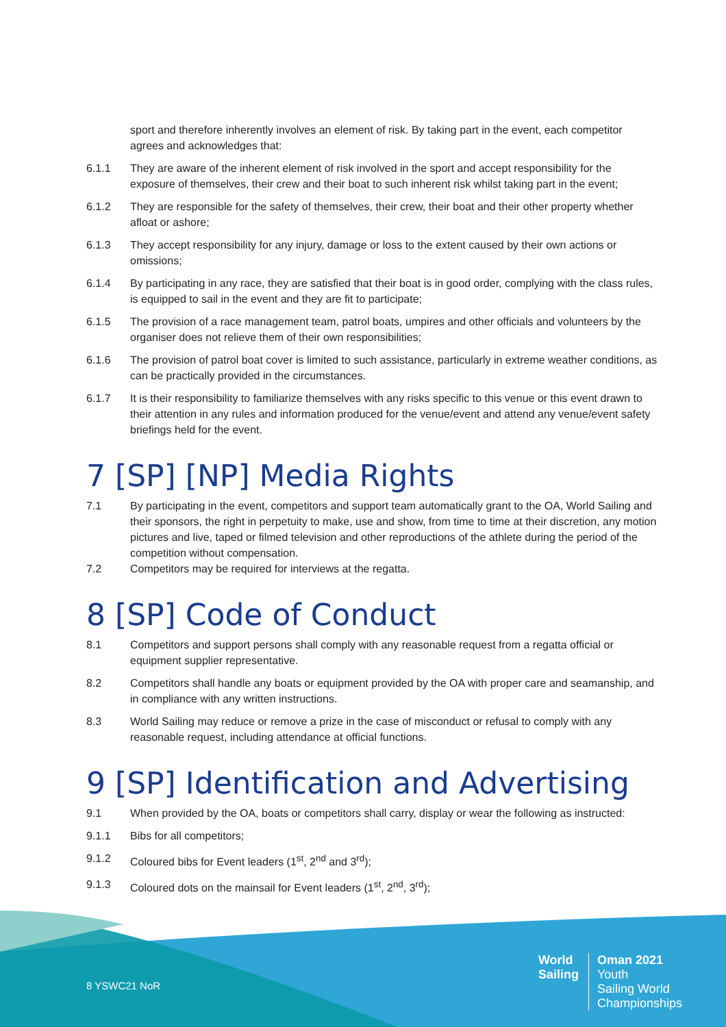sport and therefore inherently involves an element of risk. By taking part in the event, each competitor agrees and acknowledges that:
6.1.1 They are aware of the inherent element of risk involved in the sport and accept responsibility for the exposure of themselves, their crew and their boat to such inherent risk whilst taking part in the event;
6.1.2 They are responsible for the safety of themselves, their crew, their boat and their other property whether afloat or ashore;
6.1.3 They accept responsibility for any injury, damage or loss to the extent caused by their own actions or omissions;
6.1.4 By participating in any race, they are satisfied that their boat is in good order, complying with the class rules, is equipped to sail in the event and they are fit to participate;
6.1.5 The provision of a race management team, patrol boats, umpires and other officials and volunteers by the organiser does not relieve them of their own responsibilities;
6.1.6 The provision of patrol boat cover is limited to such assistance, particularly in extreme weather conditions, as can be practically provided in the circumstances.
6.1.7 It is their responsibility to familiarize themselves with any risks specific to this venue or this event drawn to their attention in any rules and information produced for the venue/event and attend any venue/event safety briefings held for the event.
7 [SP] [NP] Media Rights
7.1 By participating in the event, competitors and support team automatically grant to the OA, World Sailing and their sponsors, the right in perpetuity to make, use and show, from time to time at their discretion, any motion pictures and live, taped or filmed television and other reproductions of the athlete during the period of the competition without compensation.
7.2 Competitors may be required for interviews at the regatta.
8 [SP] Code of Conduct
8.1 Competitors and support persons shall comply with any reasonable request from a regatta official or equipment supplier representative.
8.2 Competitors shall handle any boats or equipment provided by the OA with proper care and seamanship, and in compliance with any written instructions.
8.3 World Sailing may reduce or remove a prize in the case of misconduct or refusal to comply with any reasonable request, including attendance at official functions.
9 [SP] Identification and Advertising
9.1 When provided by the OA, boats or competitors shall carry, display or wear the following as instructed:
9.1.1 Bibs for all competitors;
9.1.2 Coloured bibs for Event leaders (1<sup>st</sup>, 2<sup>nd</sup> and 3<sup>rd</sup>);
9.1.3 Coloured dots on the mainsail for Event leaders (1<sup>st</sup>, 2<sup>nd</sup>, 3<sup>rd</sup>);
8 YSWC21 NoR
World
Sailing
Oman 2021
Youth
Sailing World
Championships